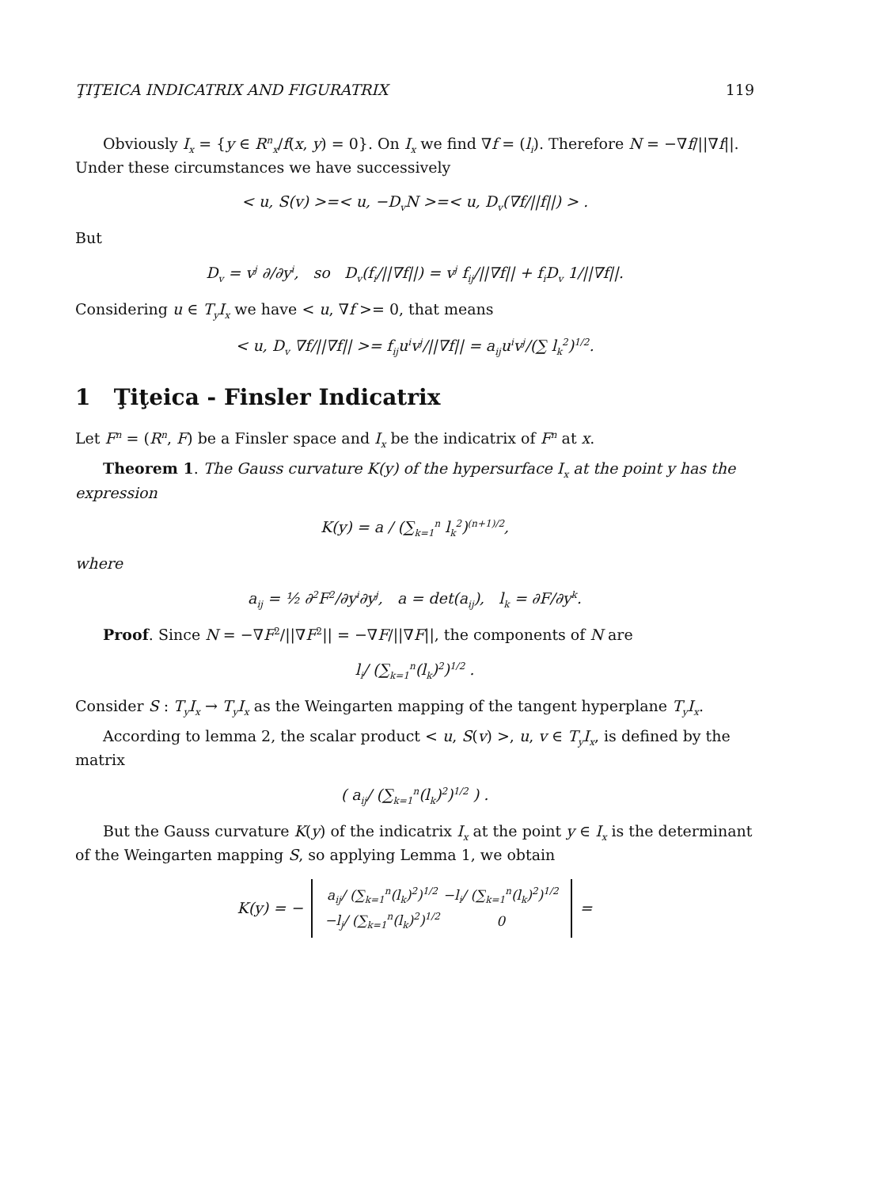ŢIŢEICA INDICATRIX AND FIGURATRIX 119
Obviously I<sub>x</sub> = {y ∈ R<sup>n</sup><sub>x</sub>/f(x, y) = 0}. On I<sub>x</sub> we find ∇f = (l<sub>i</sub>). Therefore N = −∇f/||∇f||. Under these circumstances we have successively
< u, S(v) >=< u, −D<sub>v</sub>N >=< u, D<sub>v</sub>(∇f/||f||) > .
But
D<sub>v</sub> = v<sup>j</sup> ∂/∂y<sup>i</sup>, so D<sub>v</sub>(f<sub>i</sub>/||∇f||) = v<sup>j</sup> f<sub>ij</sub>/||∇f|| + f<sub>i</sub>D<sub>v</sub> 1/||∇f||.
Considering u ∈ T<sub>y</sub>I<sub>x</sub> we have < u, ∇f >= 0, that means
< u, D<sub>v</sub> ∇f/||∇f|| >= f<sub>ij</sub>u<sup>i</sup>v<sup>j</sup>/||∇f|| = a<sub>ij</sub>u<sup>i</sup>v<sup>j</sup>/(∑ l<sub>k</sub><sup>2</sup>)<sup>1/2</sup>.
1 Ţiţeica - Finsler Indicatrix
Let F<sup>n</sup> = (R<sup>n</sup>, F) be a Finsler space and I<sub>x</sub> be the indicatrix of F<sup>n</sup> at x.
Theorem 1. The Gauss curvature K(y) of the hypersurface I<sub>x</sub> at the point y has the expression
K(y) = a / (∑<sub>k=1</sub><sup>n</sup> l<sub>k</sub><sup>2</sup>)<sup>(n+1)/2</sup>,
where
a<sub>ij</sub> = ½ ∂<sup>2</sup>F<sup>2</sup>/∂y<sup>i</sup>∂y<sup>j</sup>, a = det(a<sub>ij</sub>), l<sub>k</sub> = ∂F/∂y<sup>k</sup>.
Proof. Since N = −∇F<sup>2</sup>/||∇F<sup>2</sup>|| = −∇F/||∇F||, the components of N are
l<sub>i</sub>/ (∑<sub>k=1</sub><sup>n</sup>(l<sub>k</sub>)<sup>2</sup>)<sup>1/2</sup> .
Consider S : T<sub>y</sub>I<sub>x</sub> → T<sub>y</sub>I<sub>x</sub> as the Weingarten mapping of the tangent hyperplane T<sub>y</sub>I<sub>x</sub>.
According to lemma 2, the scalar product < u, S(v) >, u, v ∈ T<sub>y</sub>I<sub>x</sub>, is defined by the matrix
( a<sub>ij</sub>/ (∑<sub>k=1</sub><sup>n</sup>(l<sub>k</sub>)<sup>2</sup>)<sup>1/2</sup> ) .
But the Gauss curvature K(y) of the indicatrix I<sub>x</sub> at the point y ∈ I<sub>x</sub> is the determinant of the Weingarten mapping S, so applying Lemma 1, we obtain
K(y) = −
| a<sub>ij</sub>/ (∑<sub>k=1</sub><sup>n</sup>(l<sub>k</sub>)<sup>2</sup>)<sup>1/2</sup> | −l<sub>i</sub>/ (∑<sub>k=1</sub><sup>n</sup>(l<sub>k</sub>)<sup>2</sup>)<sup>1/2</sup> |
| −l<sub>j</sub>/ (∑<sub>k=1</sub><sup>n</sup>(l<sub>k</sub>)<sup>2</sup>)<sup>1/2</sup> | 0 |
=